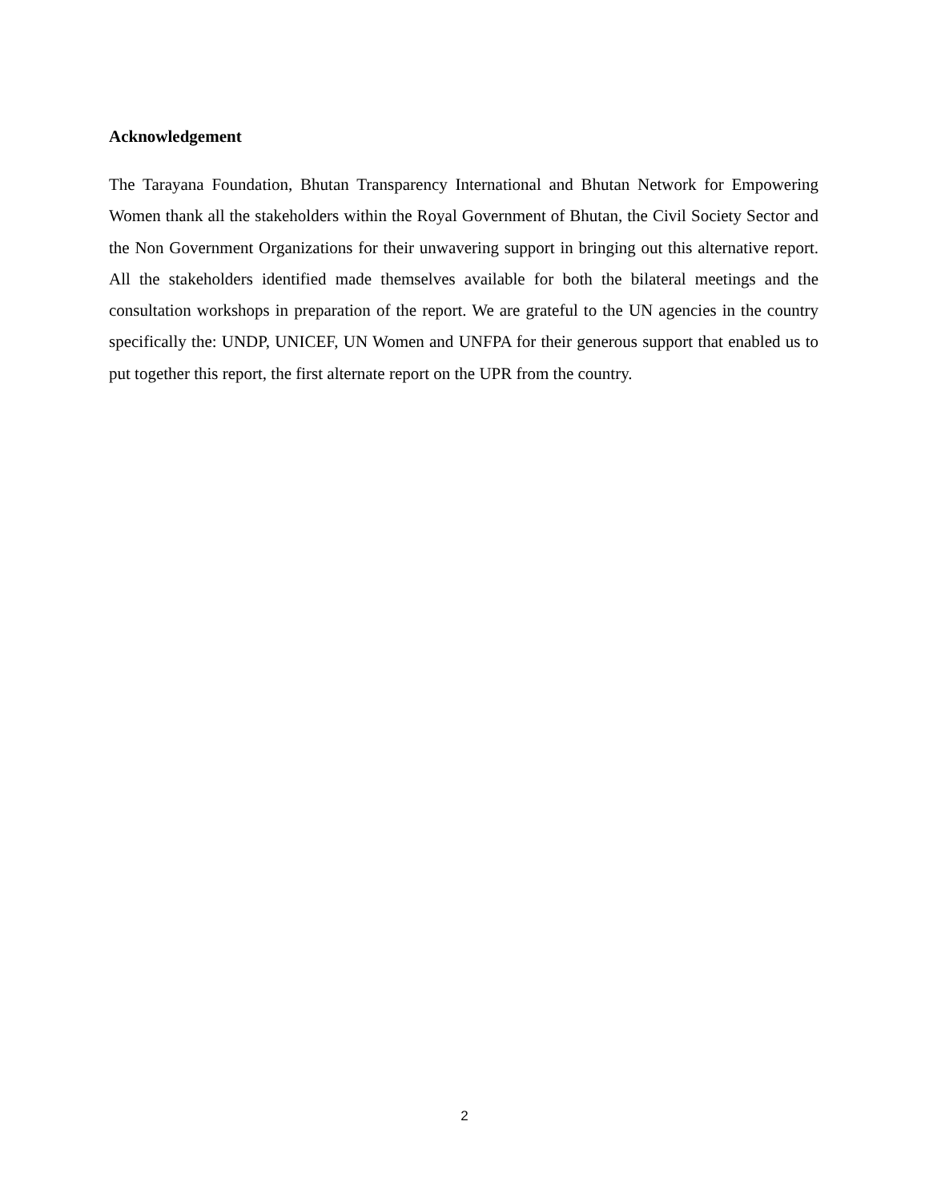Acknowledgement
The Tarayana Foundation, Bhutan Transparency International and Bhutan Network for Empowering Women thank all the stakeholders within the Royal Government of Bhutan, the Civil Society Sector and the Non Government Organizations for their unwavering support in bringing out this alternative report. All the stakeholders identified made themselves available for both the bilateral meetings and the consultation workshops in preparation of the report. We are grateful to the UN agencies in the country specifically the: UNDP, UNICEF, UN Women and UNFPA for their generous support that enabled us to put together this report, the first alternate report on the UPR from the country.
2